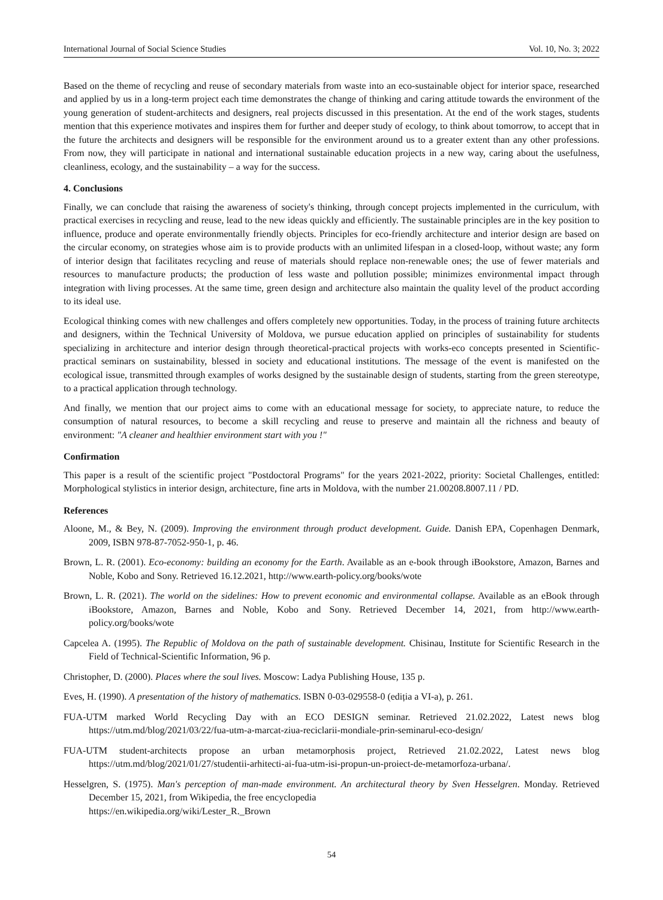International Journal of Social Science Studies Vol. 10, No. 3; 2022
Based on the theme of recycling and reuse of secondary materials from waste into an eco-sustainable object for interior space, researched and applied by us in a long-term project each time demonstrates the change of thinking and caring attitude towards the environment of the young generation of student-architects and designers, real projects discussed in this presentation. At the end of the work stages, students mention that this experience motivates and inspires them for further and deeper study of ecology, to think about tomorrow, to accept that in the future the architects and designers will be responsible for the environment around us to a greater extent than any other professions. From now, they will participate in national and international sustainable education projects in a new way, caring about the usefulness, cleanliness, ecology, and the sustainability – a way for the success.
4. Conclusions
Finally, we can conclude that raising the awareness of society's thinking, through concept projects implemented in the curriculum, with practical exercises in recycling and reuse, lead to the new ideas quickly and efficiently. The sustainable principles are in the key position to influence, produce and operate environmentally friendly objects. Principles for eco-friendly architecture and interior design are based on the circular economy, on strategies whose aim is to provide products with an unlimited lifespan in a closed-loop, without waste; any form of interior design that facilitates recycling and reuse of materials should replace non-renewable ones; the use of fewer materials and resources to manufacture products; the production of less waste and pollution possible; minimizes environmental impact through integration with living processes. At the same time, green design and architecture also maintain the quality level of the product according to its ideal use.
Ecological thinking comes with new challenges and offers completely new opportunities. Today, in the process of training future architects and designers, within the Technical University of Moldova, we pursue education applied on principles of sustainability for students specializing in architecture and interior design through theoretical-practical projects with works-eco concepts presented in Scientific-practical seminars on sustainability, blessed in society and educational institutions. The message of the event is manifested on the ecological issue, transmitted through examples of works designed by the sustainable design of students, starting from the green stereotype, to a practical application through technology.
And finally, we mention that our project aims to come with an educational message for society, to appreciate nature, to reduce the consumption of natural resources, to become a skill recycling and reuse to preserve and maintain all the richness and beauty of environment: "A cleaner and healthier environment start with you !"
Confirmation
This paper is a result of the scientific project "Postdoctoral Programs" for the years 2021-2022, priority: Societal Challenges, entitled: Morphological stylistics in interior design, architecture, fine arts in Moldova, with the number 21.00208.8007.11 / PD.
References
Aloone, M., & Bey, N. (2009). Improving the environment through product development. Guide. Danish EPA, Copenhagen Denmark, 2009, ISBN 978-87-7052-950-1, p. 46.
Brown, L. R. (2001). Eco-economy: building an economy for the Earth. Available as an e-book through iBookstore, Amazon, Barnes and Noble, Kobo and Sony. Retrieved 16.12.2021, http://www.earth-policy.org/books/wote
Brown, L. R. (2021). The world on the sidelines: How to prevent economic and environmental collapse. Available as an eBook through iBookstore, Amazon, Barnes and Noble, Kobo and Sony. Retrieved December 14, 2021, from http://www.earth-policy.org/books/wote
Capcelea A. (1995). The Republic of Moldova on the path of sustainable development. Chisinau, Institute for Scientific Research in the Field of Technical-Scientific Information, 96 p.
Christopher, D. (2000). Places where the soul lives. Moscow: Ladya Publishing House, 135 p.
Eves, H. (1990). A presentation of the history of mathematics. ISBN 0-03-029558-0 (ediția a VI-a), p. 261.
FUA-UTM marked World Recycling Day with an ECO DESIGN seminar. Retrieved 21.02.2022, Latest news blog https://utm.md/blog/2021/03/22/fua-utm-a-marcat-ziua-reciclarii-mondiale-prin-seminarul-eco-design/
FUA-UTM student-architects propose an urban metamorphosis project, Retrieved 21.02.2022, Latest news blog https://utm.md/blog/2021/01/27/studentii-arhitecti-ai-fua-utm-isi-propun-un-proiect-de-metamorfoza-urbana/.
Hesselgren, S. (1975). Man's perception of man-made environment. An architectural theory by Sven Hesselgren. Monday. Retrieved December 15, 2021, from Wikipedia, the free encyclopedia
https://en.wikipedia.org/wiki/Lester_R._Brown
54